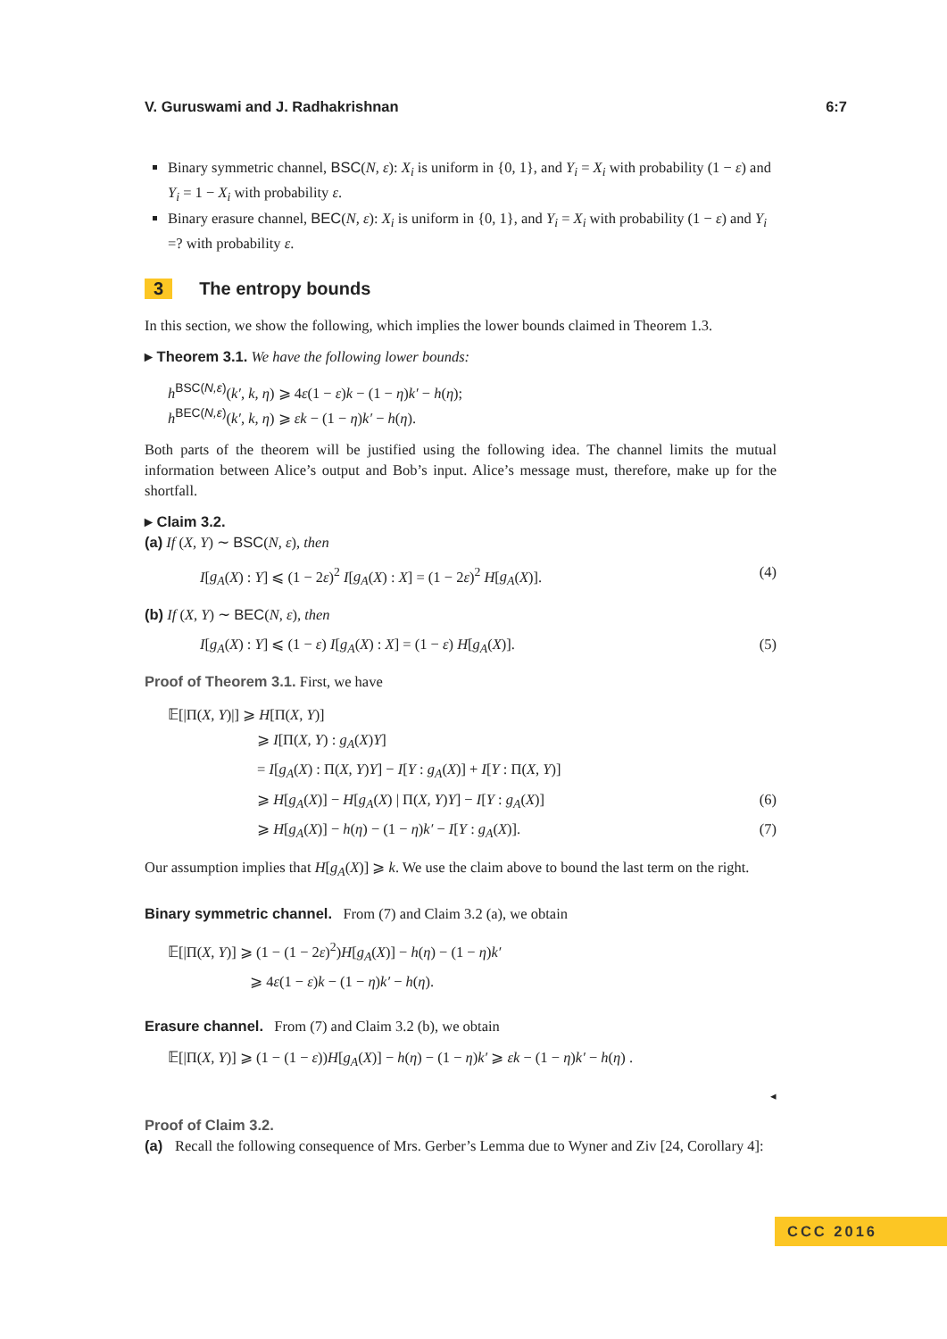V. Guruswami and J. Radhakrishnan 6:7
Binary symmetric channel, BSC(N, ε): X<sub>i</sub> is uniform in {0, 1}, and Y<sub>i</sub> = X<sub>i</sub> with probability (1 − ε) and Y<sub>i</sub> = 1 − X<sub>i</sub> with probability ε.
Binary erasure channel, BEC(N, ε): X<sub>i</sub> is uniform in {0, 1}, and Y<sub>i</sub> = X<sub>i</sub> with probability (1 − ε) and Y<sub>i</sub> =? with probability ε.
3 The entropy bounds
In this section, we show the following, which implies the lower bounds claimed in Theorem 1.3.
▸ Theorem 3.1. We have the following lower bounds:
h<sup>BSC(N,ε)</sup>(k′, k, η) ⩾ 4ε(1 − ε)k − (1 − η)k′ − h(η);
h<sup>BEC(N,ε)</sup>(k′, k, η) ⩾ εk − (1 − η)k′ − h(η).
Both parts of the theorem will be justified using the following idea. The channel limits the mutual information between Alice’s output and Bob’s input. Alice’s message must, therefore, make up for the shortfall.
▸ Claim 3.2.
(a) If (X, Y) ∼ BSC(N, ε), then
I[g<sub>A</sub>(X) : Y] ⩽ (1 − 2ε)<sup>2</sup> I[g<sub>A</sub>(X) : X] = (1 − 2ε)<sup>2</sup> H[g<sub>A</sub>(X)]. (4)
(b) If (X, Y) ∼ BEC(N, ε), then
I[g<sub>A</sub>(X) : Y] ⩽ (1 − ε) I[g<sub>A</sub>(X) : X] = (1 − ε) H[g<sub>A</sub>(X)]. (5)
Proof of Theorem 3.1. First, we have
𝔼[|Π(X, Y)|] ⩾ H[Π(X, Y)]
⩾ I[Π(X, Y) : g<sub>A</sub>(X)Y]
= I[g<sub>A</sub>(X) : Π(X, Y)Y] − I[Y : g<sub>A</sub>(X)] + I[Y : Π(X, Y)]
⩾ H[g<sub>A</sub>(X)] − H[g<sub>A</sub>(X) | Π(X, Y)Y] − I[Y : g<sub>A</sub>(X)] (6)
⩾ H[g<sub>A</sub>(X)] − h(η) − (1 − η)k′ − I[Y : g<sub>A</sub>(X)]. (7)
Our assumption implies that H[g<sub>A</sub>(X)] ⩾ k. We use the claim above to bound the last term on the right.
Binary symmetric channel. From (7) and Claim 3.2 (a), we obtain
𝔼[|Π(X, Y)] ⩾ (1 − (1 − 2ε)<sup>2</sup>)H[g<sub>A</sub>(X)] − h(η) − (1 − η)k′
⩾ 4ε(1 − ε)k − (1 − η)k′ − h(η).
Erasure channel. From (7) and Claim 3.2 (b), we obtain
𝔼[|Π(X, Y)] ⩾ (1 − (1 − ε))H[g<sub>A</sub>(X)] − h(η) − (1 − η)k′ ⩾ εk − (1 − η)k′ − h(η) .
◂
Proof of Claim 3.2.
(a) Recall the following consequence of Mrs. Gerber’s Lemma due to Wyner and Ziv [24, Corollary 4]:
CCC 2016